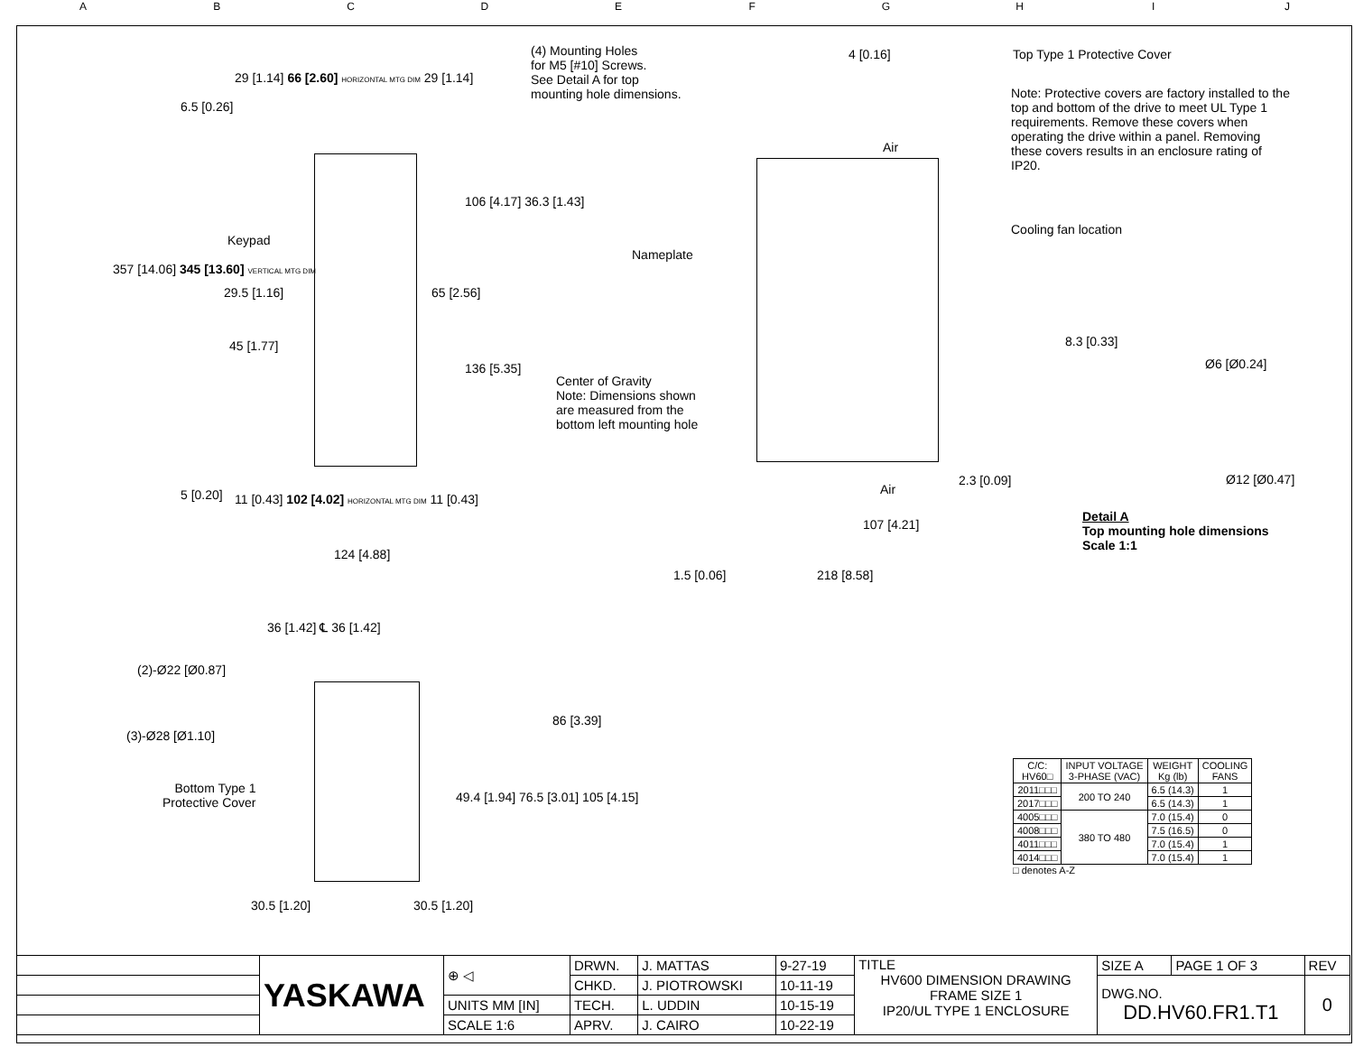A B C D E F G H I J
(4) Mounting Holes
for M5 [#10] Screws.
See Detail A for top
mounting hole dimensions.
29 [1.14] 66 [2.60] HORIZONTAL MTG DIM 29 [1.14]
4 [0.16] Top Type 1 Protective Cover
Note: Protective covers are factory installed to the top and bottom of the drive to meet UL Type 1 requirements. Remove these covers when operating the drive within a panel. Removing these covers results in an enclosure rating of IP20.
6.5 [0.26]
Air
106 [4.17] 36.3 [1.43]
Cooling fan location
Keypad
Nameplate
357 [14.06] 345 [13.60] VERTICAL MTG DIM
29.5 [1.16] 65 [2.56]
45 [1.77] 8.3 [0.33]
Ø6 [Ø0.24]
136 [5.35]
Center of Gravity
Note: Dimensions shown
are measured from the
bottom left mounting hole
2.3 [0.09] Ø12 [Ø0.47]
Air
5 [0.20]
11 [0.43] 102 [4.02] HORIZONTAL MTG DIM 11 [0.43]
Detail A
Top mounting hole dimensions
Scale 1:1
107 [4.21]
124 [4.88]
1.5 [0.06] 218 [8.58]
36 [1.42] ℄ 36 [1.42]
(2)-Ø22 [Ø0.87]
(3)-Ø28 [Ø1.10]
86 [3.39]
Bottom Type 1
Protective Cover
49.4 [1.94] 76.5 [3.01] 105 [4.15]
30.5 [1.20] 30.5 [1.20]
| C/C: HV60□ | INPUT VOLTAGE 3-PHASE (VAC) | WEIGHT Kg (lb) | COOLING FANS |
| --- | --- | --- | --- |
| 2011□□□ | 200 TO 240 | 6.5 (14.3) | 1 |
| 2017□□□ | | 6.5 (14.3) | 1 |
| 4005□□□ | 380 TO 480 | 7.0 (15.4) | 0 |
| 4008□□□ | | 7.5 (16.5) | 0 |
| 4011□□□ | | 7.0 (15.4) | 1 |
| 4014□□□ | | 7.0 (15.4) | 1 |
□ denotes A-Z
| | YASKAWA | ⊕ ◁ | DRWN. | J. MATTAS | 9-27-19 | TITLE HV600 DIMENSION DRAWING FRAME SIZE 1 IP20/UL TYPE 1 ENCLOSURE | SIZE A | PAGE 1 OF 3 | REV |
| | | | CHKD. | J. PIOTROWSKI | 10-11-19 | | DWG.NO. DD.HV60.FR1.T1 | | 0 |
| | | UNITS MM [IN] | TECH. | L. UDDIN | 10-15-19 | | | | |
| | | SCALE 1:6 | APRV. | J. CAIRO | 10-22-19 | | | | |